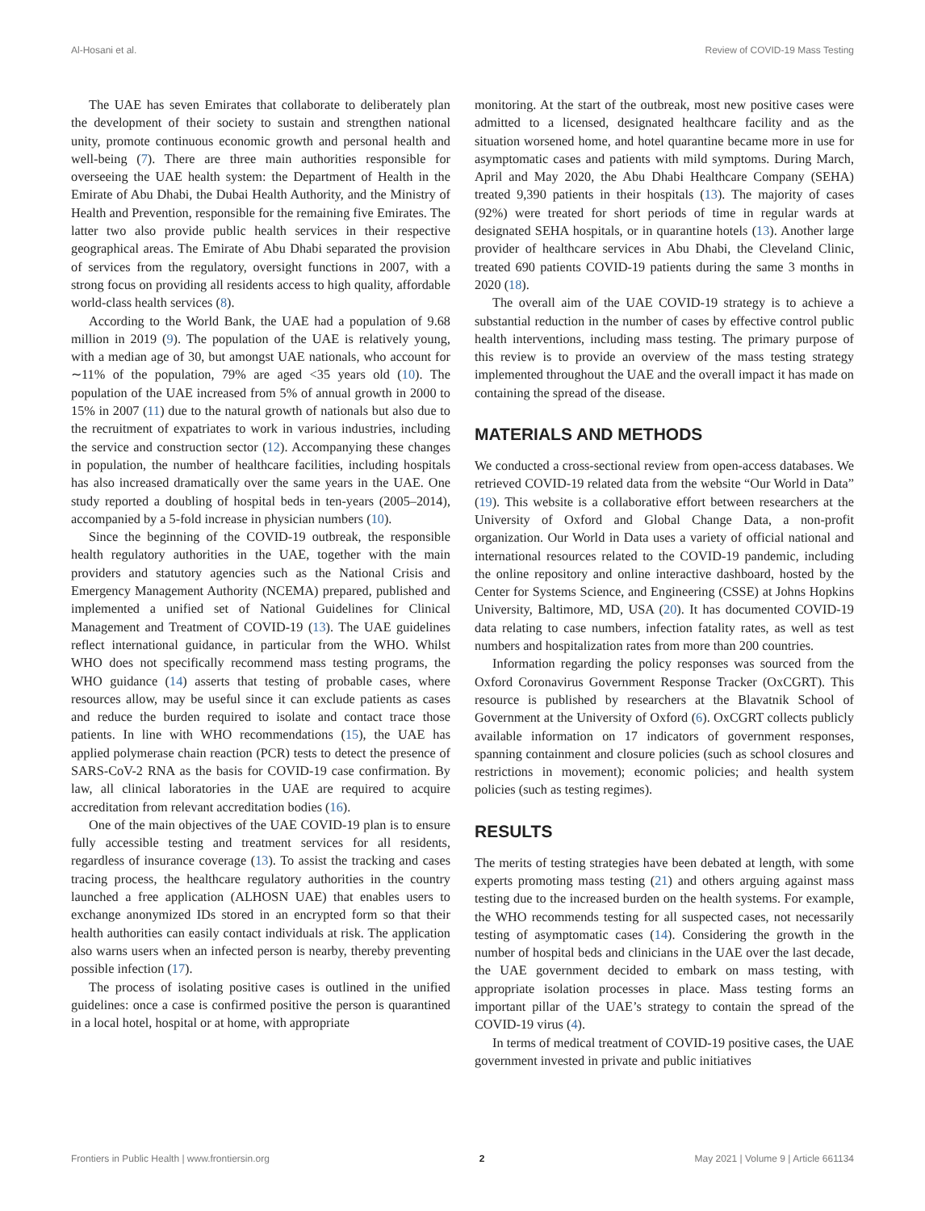Al-Hosani et al. Review of COVID-19 Mass Testing
The UAE has seven Emirates that collaborate to deliberately plan the development of their society to sustain and strengthen national unity, promote continuous economic growth and personal health and well-being (7). There are three main authorities responsible for overseeing the UAE health system: the Department of Health in the Emirate of Abu Dhabi, the Dubai Health Authority, and the Ministry of Health and Prevention, responsible for the remaining five Emirates. The latter two also provide public health services in their respective geographical areas. The Emirate of Abu Dhabi separated the provision of services from the regulatory, oversight functions in 2007, with a strong focus on providing all residents access to high quality, affordable world-class health services (8).
According to the World Bank, the UAE had a population of 9.68 million in 2019 (9). The population of the UAE is relatively young, with a median age of 30, but amongst UAE nationals, who account for ∼11% of the population, 79% are aged <35 years old (10). The population of the UAE increased from 5% of annual growth in 2000 to 15% in 2007 (11) due to the natural growth of nationals but also due to the recruitment of expatriates to work in various industries, including the service and construction sector (12). Accompanying these changes in population, the number of healthcare facilities, including hospitals has also increased dramatically over the same years in the UAE. One study reported a doubling of hospital beds in ten-years (2005–2014), accompanied by a 5-fold increase in physician numbers (10).
Since the beginning of the COVID-19 outbreak, the responsible health regulatory authorities in the UAE, together with the main providers and statutory agencies such as the National Crisis and Emergency Management Authority (NCEMA) prepared, published and implemented a unified set of National Guidelines for Clinical Management and Treatment of COVID-19 (13). The UAE guidelines reflect international guidance, in particular from the WHO. Whilst WHO does not specifically recommend mass testing programs, the WHO guidance (14) asserts that testing of probable cases, where resources allow, may be useful since it can exclude patients as cases and reduce the burden required to isolate and contact trace those patients. In line with WHO recommendations (15), the UAE has applied polymerase chain reaction (PCR) tests to detect the presence of SARS-CoV-2 RNA as the basis for COVID-19 case confirmation. By law, all clinical laboratories in the UAE are required to acquire accreditation from relevant accreditation bodies (16).
One of the main objectives of the UAE COVID-19 plan is to ensure fully accessible testing and treatment services for all residents, regardless of insurance coverage (13). To assist the tracking and cases tracing process, the healthcare regulatory authorities in the country launched a free application (ALHOSN UAE) that enables users to exchange anonymized IDs stored in an encrypted form so that their health authorities can easily contact individuals at risk. The application also warns users when an infected person is nearby, thereby preventing possible infection (17).
The process of isolating positive cases is outlined in the unified guidelines: once a case is confirmed positive the person is quarantined in a local hotel, hospital or at home, with appropriate
monitoring. At the start of the outbreak, most new positive cases were admitted to a licensed, designated healthcare facility and as the situation worsened home, and hotel quarantine became more in use for asymptomatic cases and patients with mild symptoms. During March, April and May 2020, the Abu Dhabi Healthcare Company (SEHA) treated 9,390 patients in their hospitals (13). The majority of cases (92%) were treated for short periods of time in regular wards at designated SEHA hospitals, or in quarantine hotels (13). Another large provider of healthcare services in Abu Dhabi, the Cleveland Clinic, treated 690 patients COVID-19 patients during the same 3 months in 2020 (18).
The overall aim of the UAE COVID-19 strategy is to achieve a substantial reduction in the number of cases by effective control public health interventions, including mass testing. The primary purpose of this review is to provide an overview of the mass testing strategy implemented throughout the UAE and the overall impact it has made on containing the spread of the disease.
MATERIALS AND METHODS
We conducted a cross-sectional review from open-access databases. We retrieved COVID-19 related data from the website “Our World in Data” (19). This website is a collaborative effort between researchers at the University of Oxford and Global Change Data, a non-profit organization. Our World in Data uses a variety of official national and international resources related to the COVID-19 pandemic, including the online repository and online interactive dashboard, hosted by the Center for Systems Science, and Engineering (CSSE) at Johns Hopkins University, Baltimore, MD, USA (20). It has documented COVID-19 data relating to case numbers, infection fatality rates, as well as test numbers and hospitalization rates from more than 200 countries.
Information regarding the policy responses was sourced from the Oxford Coronavirus Government Response Tracker (OxCGRT). This resource is published by researchers at the Blavatnik School of Government at the University of Oxford (6). OxCGRT collects publicly available information on 17 indicators of government responses, spanning containment and closure policies (such as school closures and restrictions in movement); economic policies; and health system policies (such as testing regimes).
RESULTS
The merits of testing strategies have been debated at length, with some experts promoting mass testing (21) and others arguing against mass testing due to the increased burden on the health systems. For example, the WHO recommends testing for all suspected cases, not necessarily testing of asymptomatic cases (14). Considering the growth in the number of hospital beds and clinicians in the UAE over the last decade, the UAE government decided to embark on mass testing, with appropriate isolation processes in place. Mass testing forms an important pillar of the UAE’s strategy to contain the spread of the COVID-19 virus (4).
In terms of medical treatment of COVID-19 positive cases, the UAE government invested in private and public initiatives
Frontiers in Public Health | www.frontiersin.org 2 May 2021 | Volume 9 | Article 661134